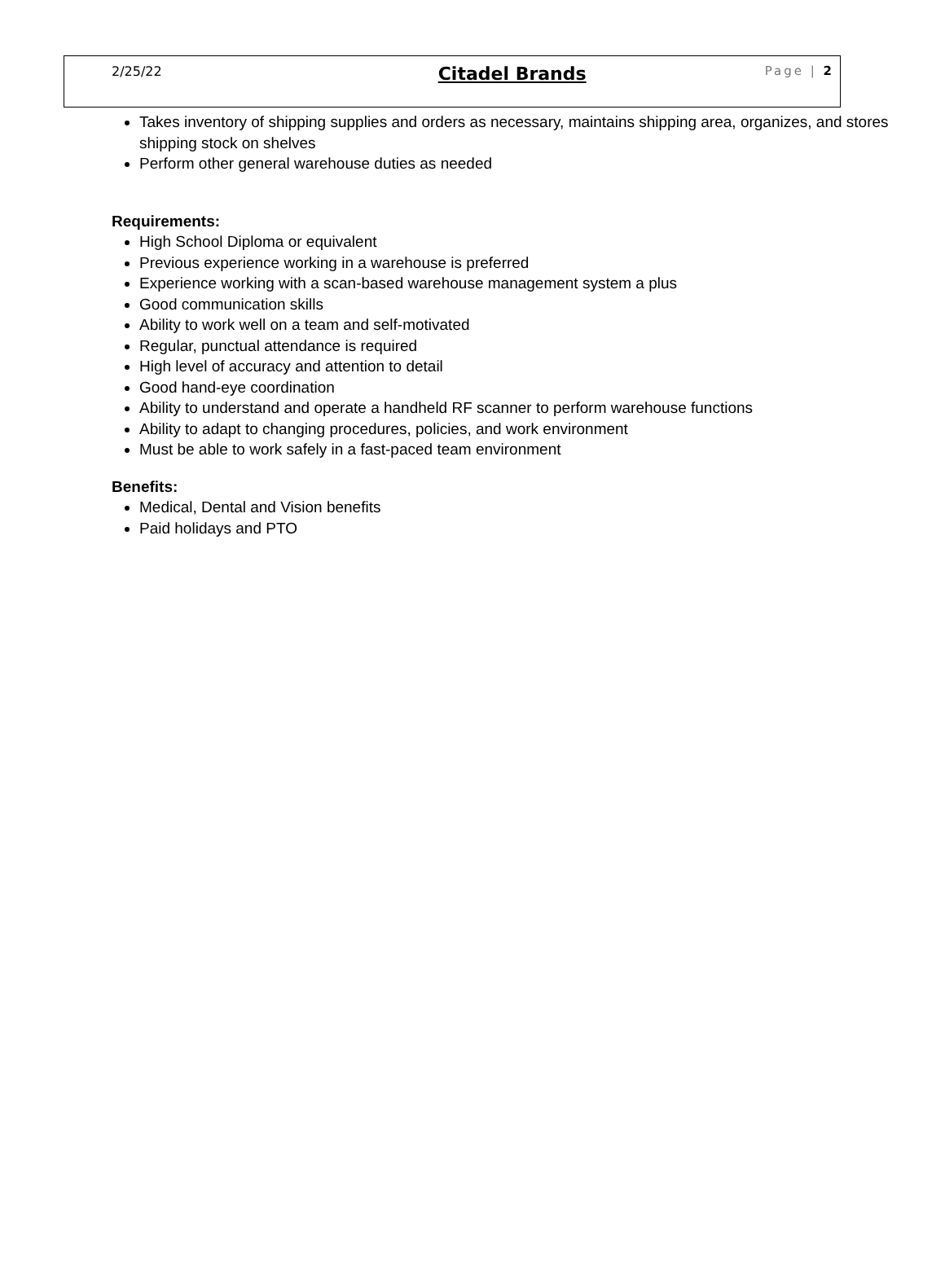2/25/22 Citadel Brands Page | 2
Takes inventory of shipping supplies and orders as necessary, maintains shipping area, organizes, and stores shipping stock on shelves
Perform other general warehouse duties as needed
Requirements:
High School Diploma or equivalent
Previous experience working in a warehouse is preferred
Experience working with a scan-based warehouse management system a plus
Good communication skills
Ability to work well on a team and self-motivated
Regular, punctual attendance is required
High level of accuracy and attention to detail
Good hand-eye coordination
Ability to understand and operate a handheld RF scanner to perform warehouse functions
Ability to adapt to changing procedures, policies, and work environment
Must be able to work safely in a fast-paced team environment
Benefits:
Medical, Dental and Vision benefits
Paid holidays and PTO